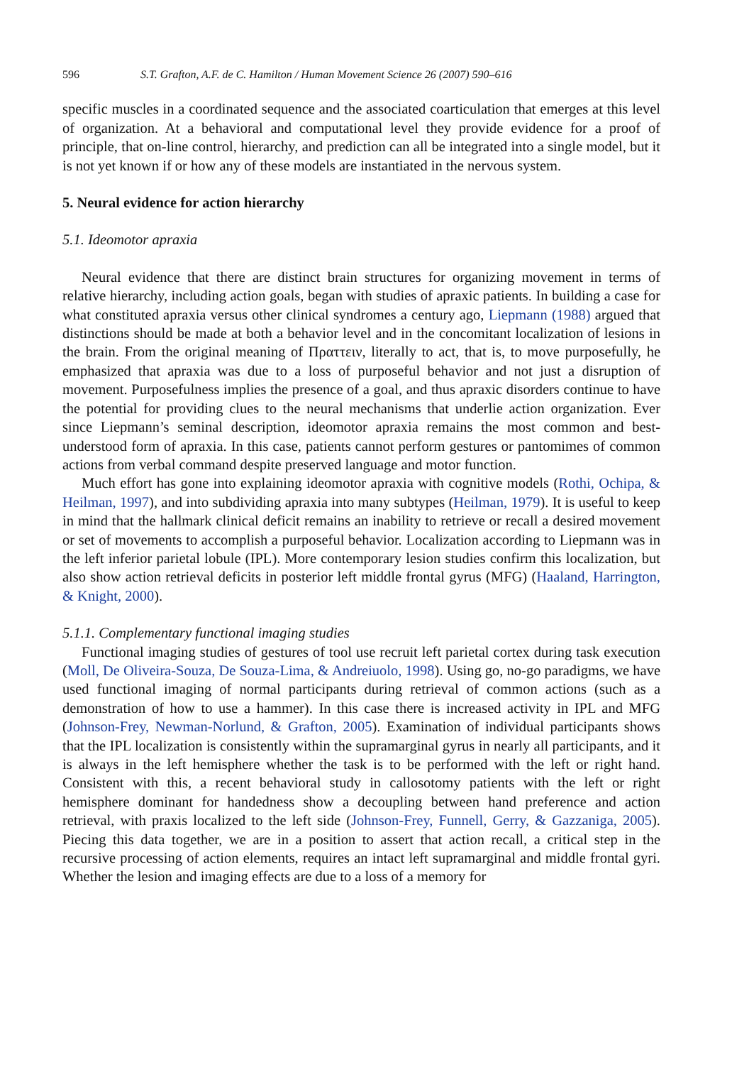596 S.T. Grafton, A.F. de C. Hamilton / Human Movement Science 26 (2007) 590–616
specific muscles in a coordinated sequence and the associated coarticulation that emerges at this level of organization. At a behavioral and computational level they provide evidence for a proof of principle, that on-line control, hierarchy, and prediction can all be integrated into a single model, but it is not yet known if or how any of these models are instantiated in the nervous system.
5. Neural evidence for action hierarchy
5.1. Ideomotor apraxia
Neural evidence that there are distinct brain structures for organizing movement in terms of relative hierarchy, including action goals, began with studies of apraxic patients. In building a case for what constituted apraxia versus other clinical syndromes a century ago, Liepmann (1988) argued that distinctions should be made at both a behavior level and in the concomitant localization of lesions in the brain. From the original meaning of Πραττειν, literally to act, that is, to move purposefully, he emphasized that apraxia was due to a loss of purposeful behavior and not just a disruption of movement. Purposefulness implies the presence of a goal, and thus apraxic disorders continue to have the potential for providing clues to the neural mechanisms that underlie action organization. Ever since Liepmann’s seminal description, ideomotor apraxia remains the most common and best-understood form of apraxia. In this case, patients cannot perform gestures or pantomimes of common actions from verbal command despite preserved language and motor function.
Much effort has gone into explaining ideomotor apraxia with cognitive models (Rothi, Ochipa, & Heilman, 1997), and into subdividing apraxia into many subtypes (Heilman, 1979). It is useful to keep in mind that the hallmark clinical deficit remains an inability to retrieve or recall a desired movement or set of movements to accomplish a purposeful behavior. Localization according to Liepmann was in the left inferior parietal lobule (IPL). More contemporary lesion studies confirm this localization, but also show action retrieval deficits in posterior left middle frontal gyrus (MFG) (Haaland, Harrington, & Knight, 2000).
5.1.1. Complementary functional imaging studies
Functional imaging studies of gestures of tool use recruit left parietal cortex during task execution (Moll, De Oliveira-Souza, De Souza-Lima, & Andreiuolo, 1998). Using go, no-go paradigms, we have used functional imaging of normal participants during retrieval of common actions (such as a demonstration of how to use a hammer). In this case there is increased activity in IPL and MFG (Johnson-Frey, Newman-Norlund, & Grafton, 2005). Examination of individual participants shows that the IPL localization is consistently within the supramarginal gyrus in nearly all participants, and it is always in the left hemisphere whether the task is to be performed with the left or right hand. Consistent with this, a recent behavioral study in callosotomy patients with the left or right hemisphere dominant for handedness show a decoupling between hand preference and action retrieval, with praxis localized to the left side (Johnson-Frey, Funnell, Gerry, & Gazzaniga, 2005). Piecing this data together, we are in a position to assert that action recall, a critical step in the recursive processing of action elements, requires an intact left supramarginal and middle frontal gyri. Whether the lesion and imaging effects are due to a loss of a memory for